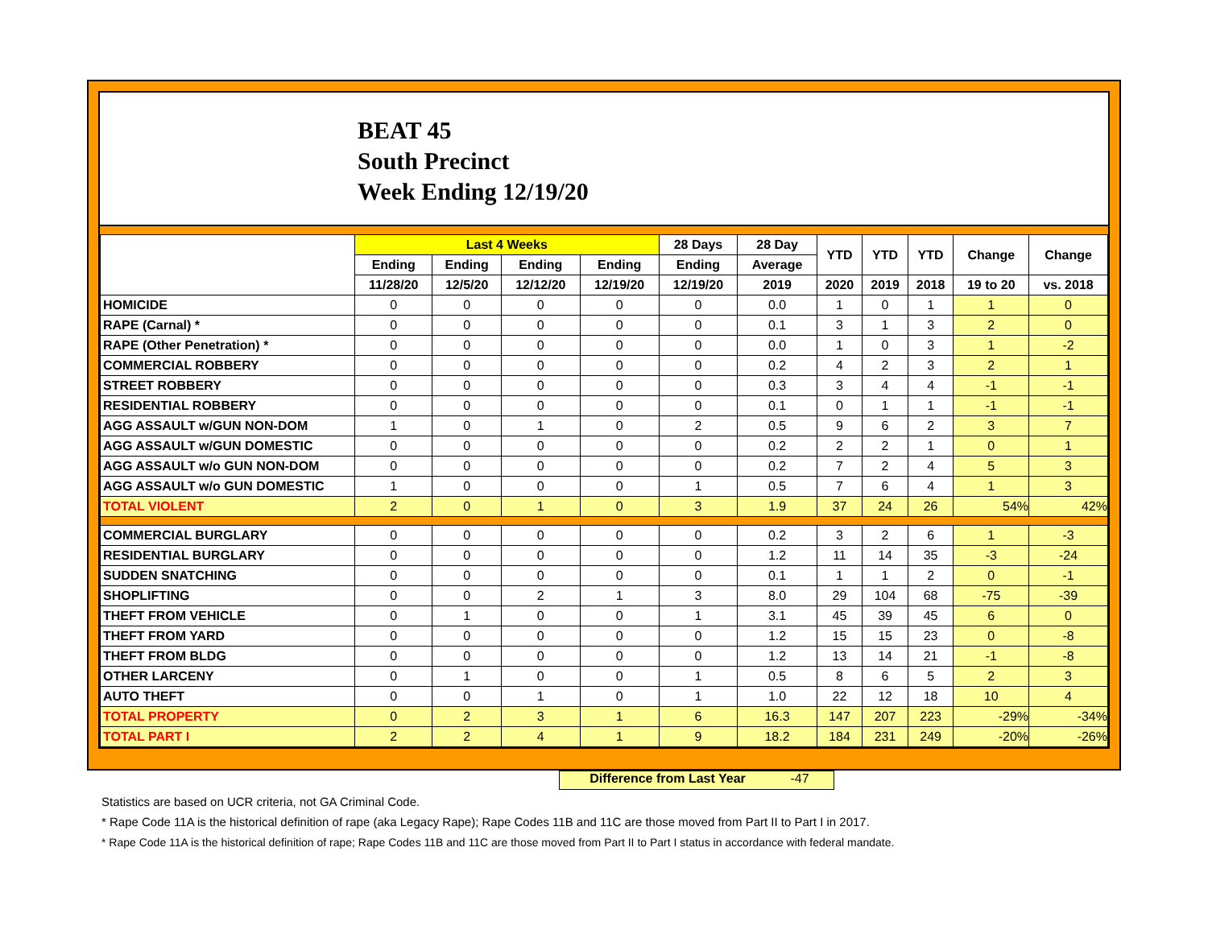BEAT 45
South Precinct
Week Ending 12/19/20
| | Last 4 Weeks | | | | 28 Days | 28 Day | YTD | YTD | YTD | Change | Change |
| --- | --- | --- | --- | --- | --- | --- | --- | --- | --- | --- | --- |
| | Ending | Ending | Ending | Ending | Ending | Average | | | | | |
| | 11/28/20 | 12/5/20 | 12/12/20 | 12/19/20 | 12/19/20 | 2019 | 2020 | 2019 | 2018 | 19 to 20 | vs. 2018 |
| HOMICIDE | 0 | 0 | 0 | 0 | 0 | 0.0 | 1 | 0 | 1 | 1 | 0 |
| RAPE (Carnal) * | 0 | 0 | 0 | 0 | 0 | 0.1 | 3 | 1 | 3 | 2 | 0 |
| RAPE (Other Penetration) * | 0 | 0 | 0 | 0 | 0 | 0.0 | 1 | 0 | 3 | 1 | -2 |
| COMMERCIAL ROBBERY | 0 | 0 | 0 | 0 | 0 | 0.2 | 4 | 2 | 3 | 2 | 1 |
| STREET ROBBERY | 0 | 0 | 0 | 0 | 0 | 0.3 | 3 | 4 | 4 | -1 | -1 |
| RESIDENTIAL ROBBERY | 0 | 0 | 0 | 0 | 0 | 0.1 | 0 | 1 | 1 | -1 | -1 |
| AGG ASSAULT w/GUN NON-DOM | 1 | 0 | 1 | 0 | 2 | 0.5 | 9 | 6 | 2 | 3 | 7 |
| AGG ASSAULT w/GUN DOMESTIC | 0 | 0 | 0 | 0 | 0 | 0.2 | 2 | 2 | 1 | 0 | 1 |
| AGG ASSAULT w/o GUN NON-DOM | 0 | 0 | 0 | 0 | 0 | 0.2 | 7 | 2 | 4 | 5 | 3 |
| AGG ASSAULT w/o GUN DOMESTIC | 1 | 0 | 0 | 0 | 1 | 0.5 | 7 | 6 | 4 | 1 | 3 |
| TOTAL VIOLENT | 2 | 0 | 1 | 0 | 3 | 1.9 | 37 | 24 | 26 | 54% | 42% |
| COMMERCIAL BURGLARY | 0 | 0 | 0 | 0 | 0 | 0.2 | 3 | 2 | 6 | 1 | -3 |
| RESIDENTIAL BURGLARY | 0 | 0 | 0 | 0 | 0 | 1.2 | 11 | 14 | 35 | -3 | -24 |
| SUDDEN SNATCHING | 0 | 0 | 0 | 0 | 0 | 0.1 | 1 | 1 | 2 | 0 | -1 |
| SHOPLIFTING | 0 | 0 | 2 | 1 | 3 | 8.0 | 29 | 104 | 68 | -75 | -39 |
| THEFT FROM VEHICLE | 0 | 1 | 0 | 0 | 1 | 3.1 | 45 | 39 | 45 | 6 | 0 |
| THEFT FROM YARD | 0 | 0 | 0 | 0 | 0 | 1.2 | 15 | 15 | 23 | 0 | -8 |
| THEFT FROM BLDG | 0 | 0 | 0 | 0 | 0 | 1.2 | 13 | 14 | 21 | -1 | -8 |
| OTHER LARCENY | 0 | 1 | 0 | 0 | 1 | 0.5 | 8 | 6 | 5 | 2 | 3 |
| AUTO THEFT | 0 | 0 | 1 | 0 | 1 | 1.0 | 22 | 12 | 18 | 10 | 4 |
| TOTAL PROPERTY | 0 | 2 | 3 | 1 | 6 | 16.3 | 147 | 207 | 223 | -29% | -34% |
| TOTAL PART I | 2 | 2 | 4 | 1 | 9 | 18.2 | 184 | 231 | 249 | -20% | -26% |
Difference from Last Year -47
Statistics are based on UCR criteria, not GA Criminal Code.
* Rape Code 11A is the historical definition of rape (aka Legacy Rape); Rape Codes 11B and 11C are those moved from Part II to Part I in 2017.
* Rape Code 11A is the historical definition of rape; Rape Codes 11B and 11C are those moved from Part II to Part I status in accordance with federal mandate.